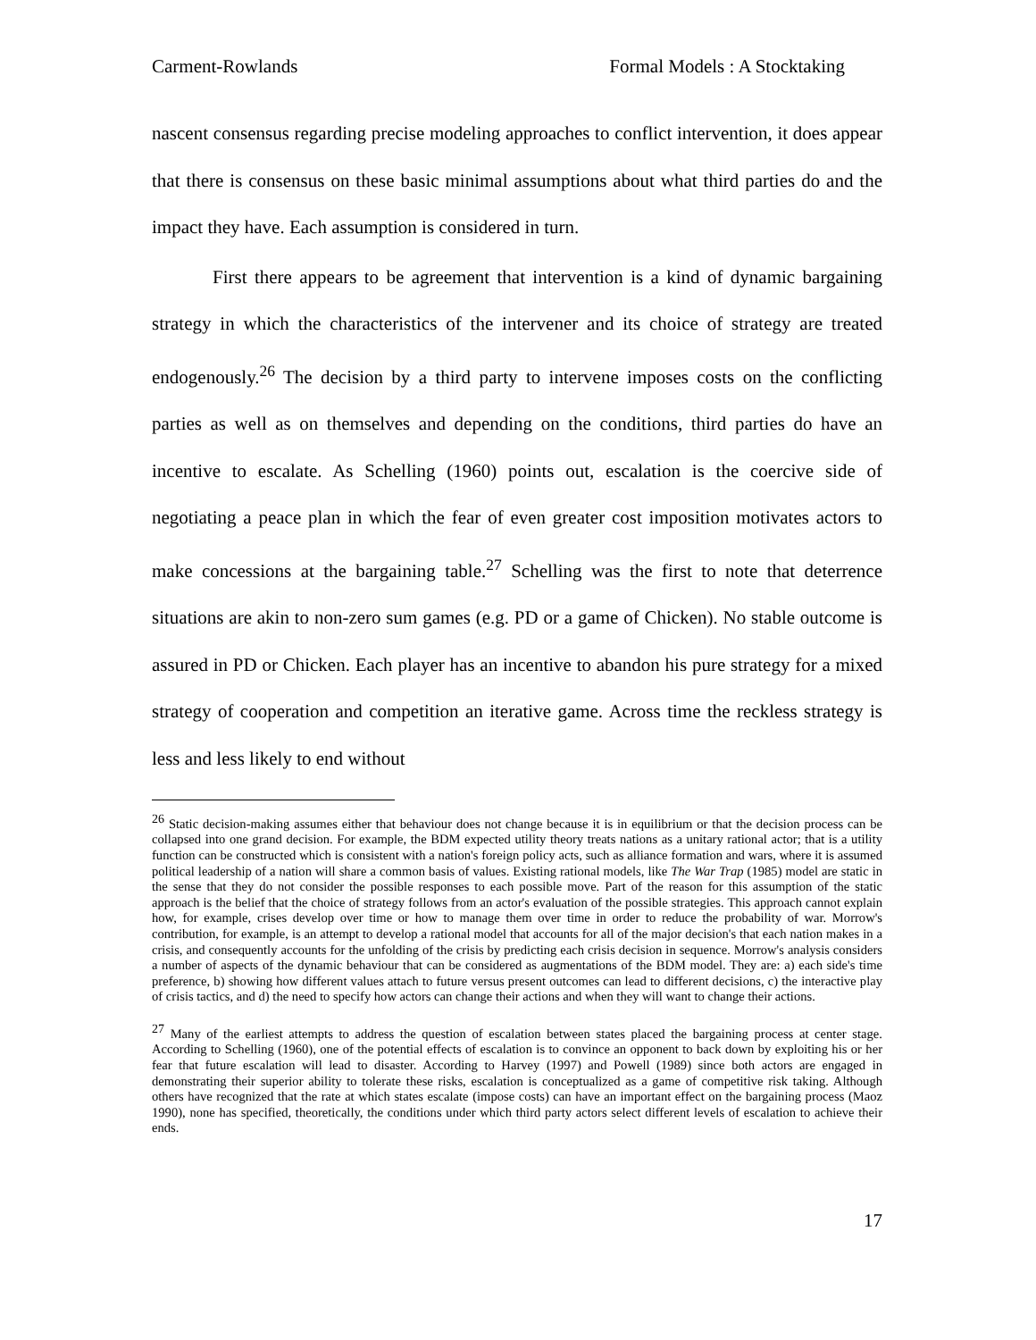Carment-Rowlands Formal Models : A Stocktaking
nascent consensus regarding precise modeling approaches to conflict intervention, it does appear that there is consensus on these basic minimal assumptions about what third parties do and the impact they have. Each assumption is considered in turn.
First there appears to be agreement that intervention is a kind of dynamic bargaining strategy in which the characteristics of the intervener and its choice of strategy are treated endogenously.<sup>26</sup> The decision by a third party to intervene imposes costs on the conflicting parties as well as on themselves and depending on the conditions, third parties do have an incentive to escalate. As Schelling (1960) points out, escalation is the coercive side of negotiating a peace plan in which the fear of even greater cost imposition motivates actors to make concessions at the bargaining table.<sup>27</sup> Schelling was the first to note that deterrence situations are akin to non-zero sum games (e.g. PD or a game of Chicken). No stable outcome is assured in PD or Chicken. Each player has an incentive to abandon his pure strategy for a mixed strategy of cooperation and competition an iterative game. Across time the reckless strategy is less and less likely to end without
<sup>26</sup> Static decision-making assumes either that behaviour does not change because it is in equilibrium or that the decision process can be collapsed into one grand decision. For example, the BDM expected utility theory treats nations as a unitary rational actor; that is a utility function can be constructed which is consistent with a nation's foreign policy acts, such as alliance formation and wars, where it is assumed political leadership of a nation will share a common basis of values. Existing rational models, like The War Trap (1985) model are static in the sense that they do not consider the possible responses to each possible move. Part of the reason for this assumption of the static approach is the belief that the choice of strategy follows from an actor's evaluation of the possible strategies. This approach cannot explain how, for example, crises develop over time or how to manage them over time in order to reduce the probability of war. Morrow's contribution, for example, is an attempt to develop a rational model that accounts for all of the major decision's that each nation makes in a crisis, and consequently accounts for the unfolding of the crisis by predicting each crisis decision in sequence. Morrow's analysis considers a number of aspects of the dynamic behaviour that can be considered as augmentations of the BDM model. They are: a) each side's time preference, b) showing how different values attach to future versus present outcomes can lead to different decisions, c) the interactive play of crisis tactics, and d) the need to specify how actors can change their actions and when they will want to change their actions.
<sup>27</sup> Many of the earliest attempts to address the question of escalation between states placed the bargaining process at center stage. According to Schelling (1960), one of the potential effects of escalation is to convince an opponent to back down by exploiting his or her fear that future escalation will lead to disaster. According to Harvey (1997) and Powell (1989) since both actors are engaged in demonstrating their superior ability to tolerate these risks, escalation is conceptualized as a game of competitive risk taking. Although others have recognized that the rate at which states escalate (impose costs) can have an important effect on the bargaining process (Maoz 1990), none has specified, theoretically, the conditions under which third party actors select different levels of escalation to achieve their ends.
17